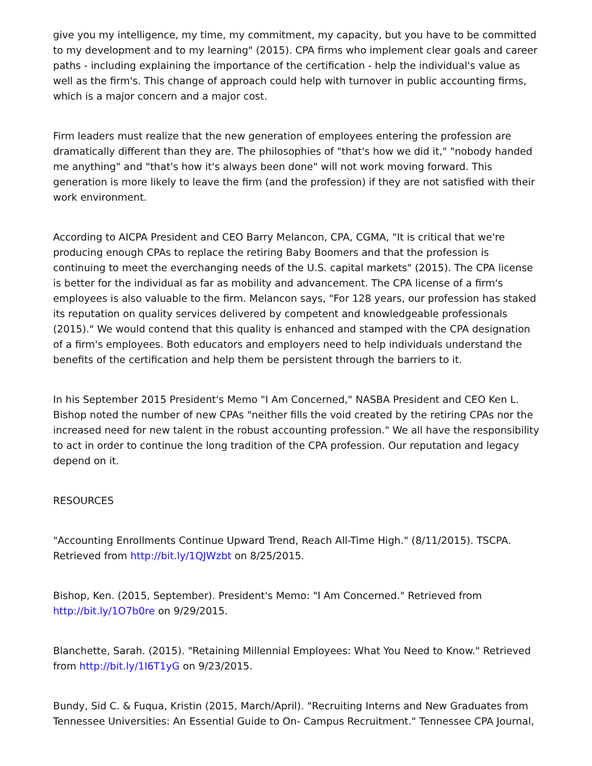give you my intelligence, my time, my commitment, my capacity, but you have to be committed to my development and to my learning" (2015). CPA firms who implement clear goals and career paths - including explaining the importance of the certification - help the individual's value as well as the firm's. This change of approach could help with turnover in public accounting firms, which is a major concern and a major cost.
Firm leaders must realize that the new generation of employees entering the profession are dramatically different than they are. The philosophies of "that's how we did it," "nobody handed me anything" and "that's how it's always been done" will not work moving forward. This generation is more likely to leave the firm (and the profession) if they are not satisfied with their work environment.
According to AICPA President and CEO Barry Melancon, CPA, CGMA, "It is critical that we're producing enough CPAs to replace the retiring Baby Boomers and that the profession is continuing to meet the everchanging needs of the U.S. capital markets" (2015). The CPA license is better for the individual as far as mobility and advancement. The CPA license of a firm's employees is also valuable to the firm. Melancon says, "For 128 years, our profession has staked its reputation on quality services delivered by competent and knowledgeable professionals (2015)." We would contend that this quality is enhanced and stamped with the CPA designation of a firm's employees. Both educators and employers need to help individuals understand the benefits of the certification and help them be persistent through the barriers to it.
In his September 2015 President's Memo "I Am Concerned," NASBA President and CEO Ken L. Bishop noted the number of new CPAs "neither fills the void created by the retiring CPAs nor the increased need for new talent in the robust accounting profession." We all have the responsibility to act in order to continue the long tradition of the CPA profession. Our reputation and legacy depend on it.
RESOURCES
"Accounting Enrollments Continue Upward Trend, Reach All-Time High." (8/11/2015). TSCPA. Retrieved from http://bit.ly/1QJWzbt on 8/25/2015.
Bishop, Ken. (2015, September). President's Memo: "I Am Concerned." Retrieved from http://bit.ly/1O7b0re on 9/29/2015.
Blanchette, Sarah. (2015). "Retaining Millennial Employees: What You Need to Know." Retrieved from http://bit.ly/1I6T1yG on 9/23/2015.
Bundy, Sid C. & Fuqua, Kristin (2015, March/April). "Recruiting Interns and New Graduates from Tennessee Universities: An Essential Guide to On- Campus Recruitment." Tennessee CPA Journal,